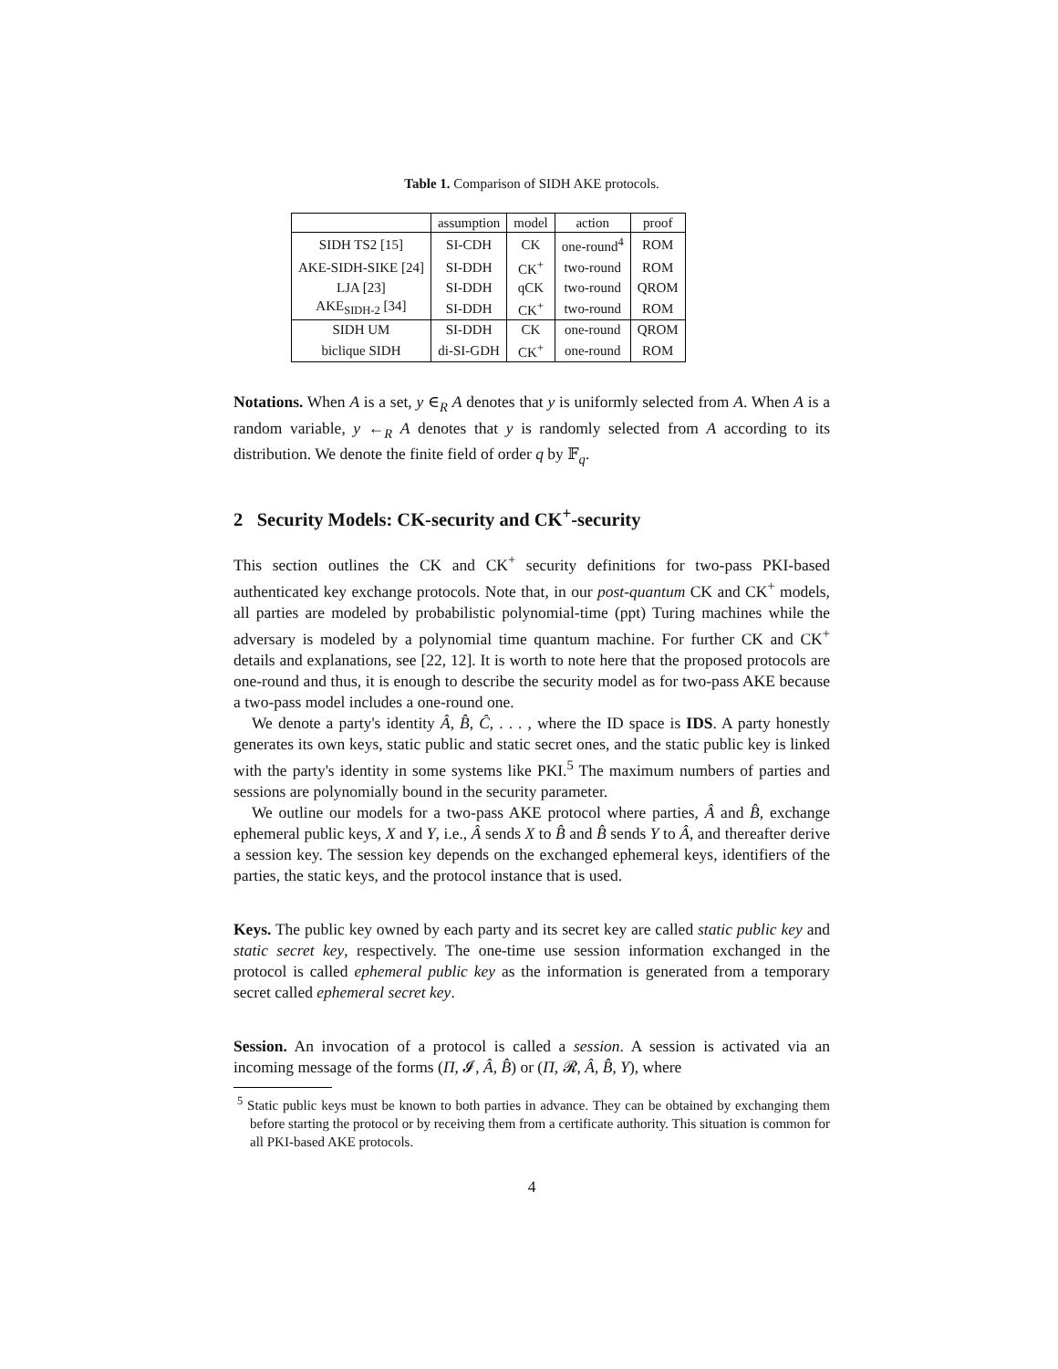Table 1. Comparison of SIDH AKE protocols.
| | assumption | model | action | proof |
| --- | --- | --- | --- | --- |
| SIDH TS2 [15] | SI-CDH | CK | one-round<sup>4</sup> | ROM |
| AKE-SIDH-SIKE [24] | SI-DDH | CK<sup>+</sup> | two-round | ROM |
| LJA [23] | SI-DDH | qCK | two-round | QROM |
| AKE<sub>SIDH-2</sub> [34] | SI-DDH | CK<sup>+</sup> | two-round | ROM |
| SIDH UM | SI-DDH | CK | one-round | QROM |
| biclique SIDH | di-SI-GDH | CK<sup>+</sup> | one-round | ROM |
Notations. When A is a set, y ∈<sub>R</sub> A denotes that y is uniformly selected from A. When A is a random variable, y ←<sub>R</sub> A denotes that y is randomly selected from A according to its distribution. We denote the finite field of order q by 𝔽<sub>q</sub>.
2 Security Models: CK-security and CK<sup>+</sup>-security
This section outlines the CK and CK<sup>+</sup> security definitions for two-pass PKI-based authenticated key exchange protocols. Note that, in our post-quantum CK and CK<sup>+</sup> models, all parties are modeled by probabilistic polynomial-time (ppt) Turing machines while the adversary is modeled by a polynomial time quantum machine. For further CK and CK<sup>+</sup> details and explanations, see [22, 12]. It is worth to note here that the proposed protocols are one-round and thus, it is enough to describe the security model as for two-pass AKE because a two-pass model includes a one-round one.
We denote a party's identity Â, B̂, Ĉ, . . . , where the ID space is IDS. A party honestly generates its own keys, static public and static secret ones, and the static public key is linked with the party's identity in some systems like PKI.<sup>5</sup> The maximum numbers of parties and sessions are polynomially bound in the security parameter.
We outline our models for a two-pass AKE protocol where parties, Â and B̂, exchange ephemeral public keys, X and Y, i.e., Â sends X to B̂ and B̂ sends Y to Â, and thereafter derive a session key. The session key depends on the exchanged ephemeral keys, identifiers of the parties, the static keys, and the protocol instance that is used.
Keys. The public key owned by each party and its secret key are called static public key and static secret key, respectively. The one-time use session information exchanged in the protocol is called ephemeral public key as the information is generated from a temporary secret called ephemeral secret key.
Session. An invocation of a protocol is called a session. A session is activated via an incoming message of the forms (Π, 𝓘, Â, B̂) or (Π, 𝓡, Â, B̂, Y), where
<sup>5</sup> Static public keys must be known to both parties in advance. They can be obtained by exchanging them before starting the protocol or by receiving them from a certificate authority. This situation is common for all PKI-based AKE protocols.
4